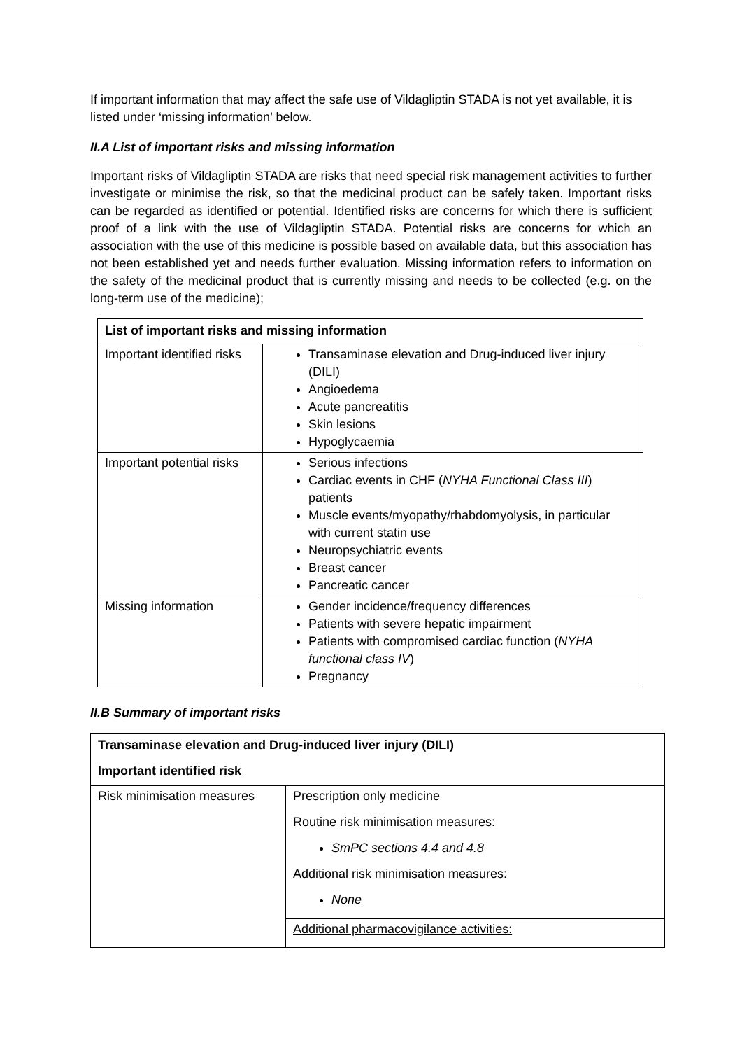If important information that may affect the safe use of Vildagliptin STADA is not yet available, it is listed under ‘missing information’ below.
II.A List of important risks and missing information
Important risks of Vildagliptin STADA are risks that need special risk management activities to further investigate or minimise the risk, so that the medicinal product can be safely taken. Important risks can be regarded as identified or potential. Identified risks are concerns for which there is sufficient proof of a link with the use of Vildagliptin STADA. Potential risks are concerns for which an association with the use of this medicine is possible based on available data, but this association has not been established yet and needs further evaluation. Missing information refers to information on the safety of the medicinal product that is currently missing and needs to be collected (e.g. on the long-term use of the medicine);
| List of important risks and missing information | |
| --- | --- |
| Important identified risks | Transaminase elevation and Drug-induced liver injury (DILI) Angioedema Acute pancreatitis Skin lesions Hypoglycaemia |
| Important potential risks | Serious infections Cardiac events in CHF ( NYHA Functional Class III ) patients Muscle events/myopathy/rhabdomyolysis, in particular with current statin use Neuropsychiatric events Breast cancer Pancreatic cancer |
| Missing information | Gender incidence/frequency differences Patients with severe hepatic impairment Patients with compromised cardiac function ( NYHA functional class IV ) Pregnancy |
II.B Summary of important risks
| Transaminase elevation and Drug-induced liver injury (DILI) Important identified risk | |
| --- | --- |
| Risk minimisation measures | Prescription only medicine Routine risk minimisation measures: SmPC sections 4.4 and 4.8 Additional risk minimisation measures: None |
| | Additional pharmacovigilance activities: |